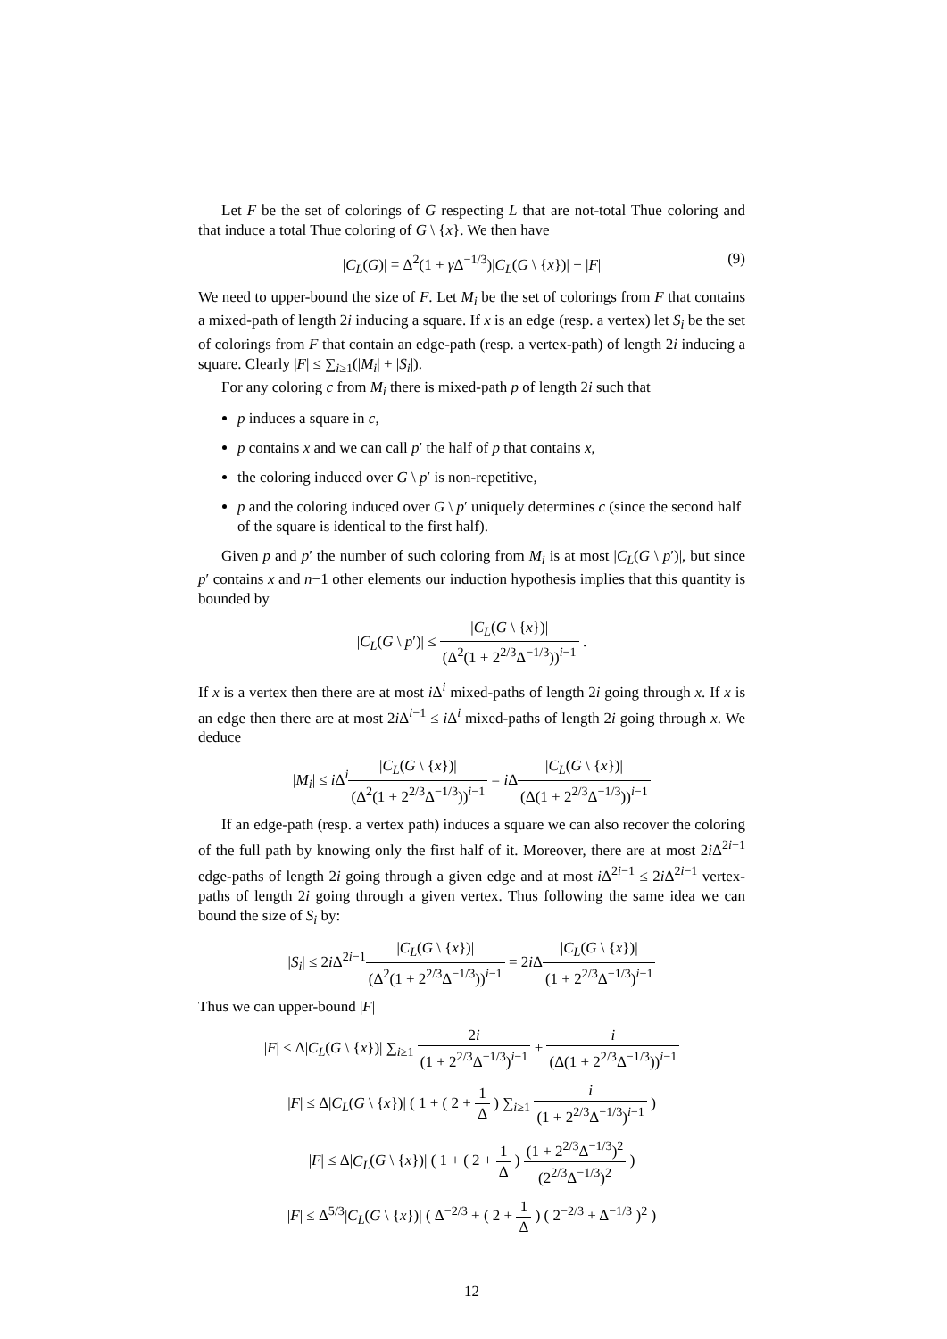Let F be the set of colorings of G respecting L that are not-total Thue coloring and that induce a total Thue coloring of G \ {x}. We then have
|C<sub>L</sub>(G)| = Δ<sup>2</sup>(1 + γ Δ<sup>−1/3</sup>)|C<sub>L</sub>(G \ {x})| − |F| (9)
We need to upper-bound the size of F. Let M<sub>i</sub> be the set of colorings from F that contains a mixed-path of length 2i inducing a square. If x is an edge (resp. a vertex) let S<sub>i</sub> be the set of colorings from F that contain an edge-path (resp. a vertex-path) of length 2i inducing a square. Clearly |F| ≤ ∑<sub>i≥1</sub>(|M<sub>i</sub>| + |S<sub>i</sub>|).
For any coloring c from M<sub>i</sub> there is mixed-path p of length 2i such that
p induces a square in c,
p contains x and we can call p′ the half of p that contains x,
the coloring induced over G \ p′ is non-repetitive,
p and the coloring induced over G \ p′ uniquely determines c (since the second half of the square is identical to the first half).
Given p and p′ the number of such coloring from M<sub>i</sub> is at most |C<sub>L</sub>(G \ p′)|, but since p′ contains x and n−1 other elements our induction hypothesis implies that this quantity is bounded by
|C<sub>L</sub>(G \ p′)| ≤ |C<sub>L</sub>(G \ {x})| (Δ<sup>2</sup>(1 + 2<sup>2/3</sup>Δ<sup>−1/3</sup>))<sup>i−1</sup> .
If x is a vertex then there are at most i Δ<sup>i</sup> mixed-paths of length 2i going through x. If x is an edge then there are at most 2i Δ<sup>i−1</sup> ≤ i Δ<sup>i</sup> mixed-paths of length 2i going through x. We deduce
|M<sub>i</sub>| ≤ i Δ<sup>i</sup>|C<sub>L</sub>(G \ {x})| (Δ<sup>2</sup>(1 + 2<sup>2/3</sup>Δ<sup>−1/3</sup>))<sup>i−1</sup> = i Δ|C<sub>L</sub>(G \ {x})| (Δ(1 + 2<sup>2/3</sup>Δ<sup>−1/3</sup>))<sup>i−1</sup>
If an edge-path (resp. a vertex path) induces a square we can also recover the coloring of the full path by knowing only the first half of it. Moreover, there are at most 2i Δ<sup>2i−1</sup> edge-paths of length 2i going through a given edge and at most i Δ<sup>2i−1</sup> ≤ 2i Δ<sup>2i−1</sup> vertex-paths of length 2i going through a given vertex. Thus following the same idea we can bound the size of S<sub>i</sub> by:
|S<sub>i</sub>| ≤ 2i Δ<sup>2i−1</sup>|C<sub>L</sub>(G \ {x})| (Δ<sup>2</sup>(1 + 2<sup>2/3</sup>Δ<sup>−1/3</sup>))<sup>i−1</sup> = 2i Δ|C<sub>L</sub>(G \ {x})| (1 + 2<sup>2/3</sup>Δ<sup>−1/3</sup>)<sup>i−1</sup>
Thus we can upper-bound |F|
|F| ≤ Δ|C<sub>L</sub>(G \ {x})| ∑<sub>i≥1</sub> 2i (1 + 2<sup>2/3</sup>Δ<sup>−1/3</sup>)<sup>i−1</sup> + i (Δ(1 + 2<sup>2/3</sup>Δ<sup>−1/3</sup>))<sup>i−1</sup>
|F| ≤ Δ|C<sub>L</sub>(G \ {x})| ( 1 + ( 2 + 1 Δ ) ∑<sub>i≥1</sub> i (1 + 2<sup>2/3</sup>Δ<sup>−1/3</sup>)<sup>i−1</sup> )
|F| ≤ Δ|C<sub>L</sub>(G \ {x})| ( 1 + ( 2 + 1 Δ ) (1 + 2<sup>2/3</sup>Δ<sup>−1/3</sup>)<sup>2</sup> (2<sup>2/3</sup>Δ<sup>−1/3</sup>)<sup>2</sup> )
|F| ≤ Δ<sup>5/3</sup>|C<sub>L</sub>(G \ {x})| ( Δ<sup>−2/3</sup> + ( 2 + 1 Δ ) ( 2<sup>−2/3</sup> + Δ<sup>−1/3</sup> )<sup>2</sup> )
12